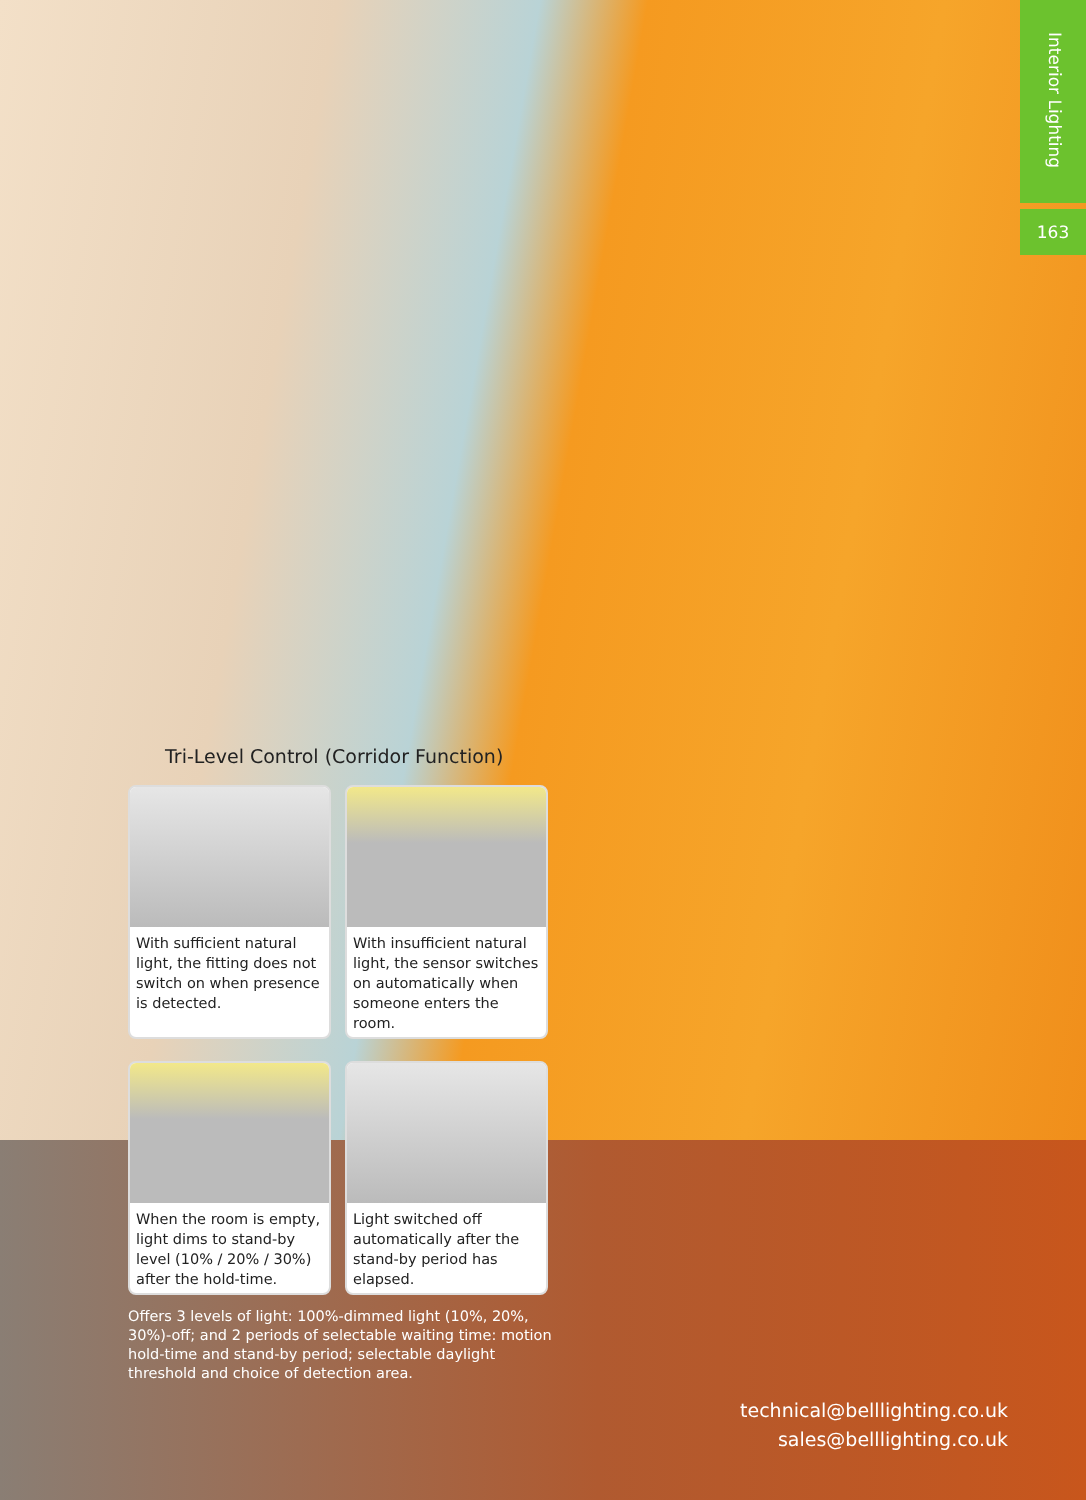Interior Lighting
163
Tri-Level Control (Corridor Function)
With sufficient natural light, the fitting does not switch on when presence is detected.
With insufficient natural light, the sensor switches on automatically when someone enters the room.
When the room is empty, light dims to stand-by level (10% / 20% / 30%) after the hold-time.
Light switched off automatically after the stand-by period has elapsed.
Offers 3 levels of light: 100%-dimmed light (10%, 20%, 30%)-off; and 2 periods of selectable waiting time: motion hold-time and stand-by period; selectable daylight threshold and choice of detection area.
technical@belllighting.co.uk
sales@belllighting.co.uk